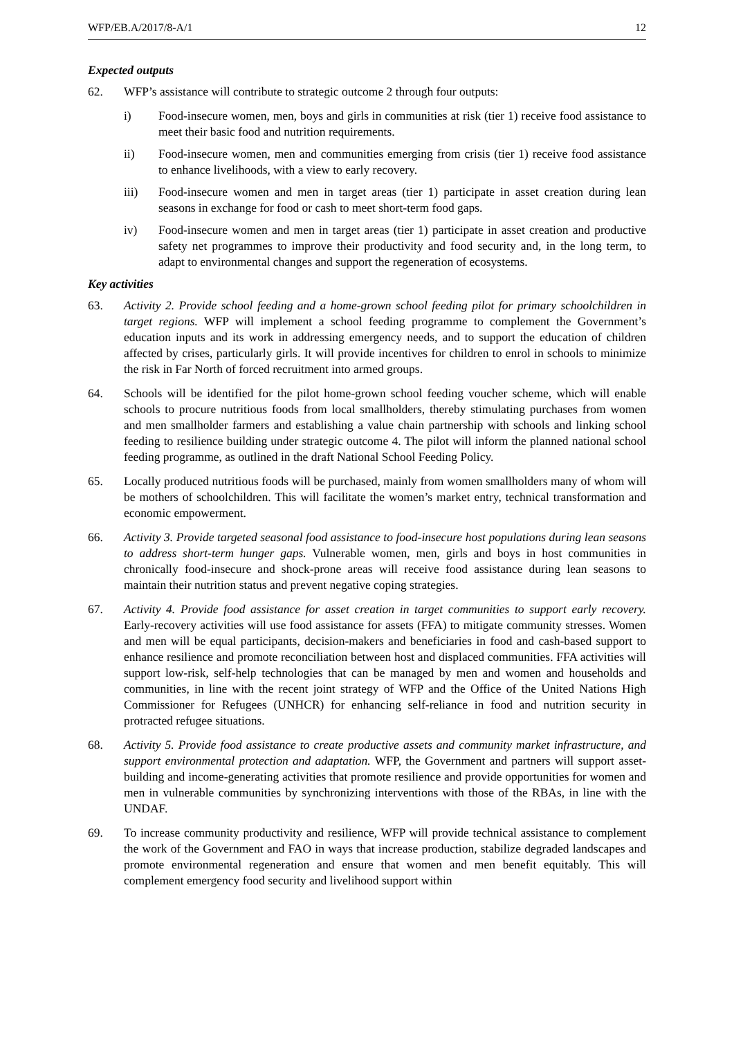WFP/EB.A/2017/8-A/1 12
Expected outputs
62. WFP’s assistance will contribute to strategic outcome 2 through four outputs:
i) Food-insecure women, men, boys and girls in communities at risk (tier 1) receive food assistance to meet their basic food and nutrition requirements.
ii) Food-insecure women, men and communities emerging from crisis (tier 1) receive food assistance to enhance livelihoods, with a view to early recovery.
iii) Food-insecure women and men in target areas (tier 1) participate in asset creation during lean seasons in exchange for food or cash to meet short-term food gaps.
iv) Food-insecure women and men in target areas (tier 1) participate in asset creation and productive safety net programmes to improve their productivity and food security and, in the long term, to adapt to environmental changes and support the regeneration of ecosystems.
Key activities
63. Activity 2. Provide school feeding and a home-grown school feeding pilot for primary schoolchildren in target regions. WFP will implement a school feeding programme to complement the Government’s education inputs and its work in addressing emergency needs, and to support the education of children affected by crises, particularly girls. It will provide incentives for children to enrol in schools to minimize the risk in Far North of forced recruitment into armed groups.
64. Schools will be identified for the pilot home-grown school feeding voucher scheme, which will enable schools to procure nutritious foods from local smallholders, thereby stimulating purchases from women and men smallholder farmers and establishing a value chain partnership with schools and linking school feeding to resilience building under strategic outcome 4. The pilot will inform the planned national school feeding programme, as outlined in the draft National School Feeding Policy.
65. Locally produced nutritious foods will be purchased, mainly from women smallholders many of whom will be mothers of schoolchildren. This will facilitate the women’s market entry, technical transformation and economic empowerment.
66. Activity 3. Provide targeted seasonal food assistance to food-insecure host populations during lean seasons to address short-term hunger gaps. Vulnerable women, men, girls and boys in host communities in chronically food-insecure and shock-prone areas will receive food assistance during lean seasons to maintain their nutrition status and prevent negative coping strategies.
67. Activity 4. Provide food assistance for asset creation in target communities to support early recovery. Early-recovery activities will use food assistance for assets (FFA) to mitigate community stresses. Women and men will be equal participants, decision-makers and beneficiaries in food and cash-based support to enhance resilience and promote reconciliation between host and displaced communities. FFA activities will support low-risk, self-help technologies that can be managed by men and women and households and communities, in line with the recent joint strategy of WFP and the Office of the United Nations High Commissioner for Refugees (UNHCR) for enhancing self-reliance in food and nutrition security in protracted refugee situations.
68. Activity 5. Provide food assistance to create productive assets and community market infrastructure, and support environmental protection and adaptation. WFP, the Government and partners will support asset-building and income-generating activities that promote resilience and provide opportunities for women and men in vulnerable communities by synchronizing interventions with those of the RBAs, in line with the UNDAF.
69. To increase community productivity and resilience, WFP will provide technical assistance to complement the work of the Government and FAO in ways that increase production, stabilize degraded landscapes and promote environmental regeneration and ensure that women and men benefit equitably. This will complement emergency food security and livelihood support within